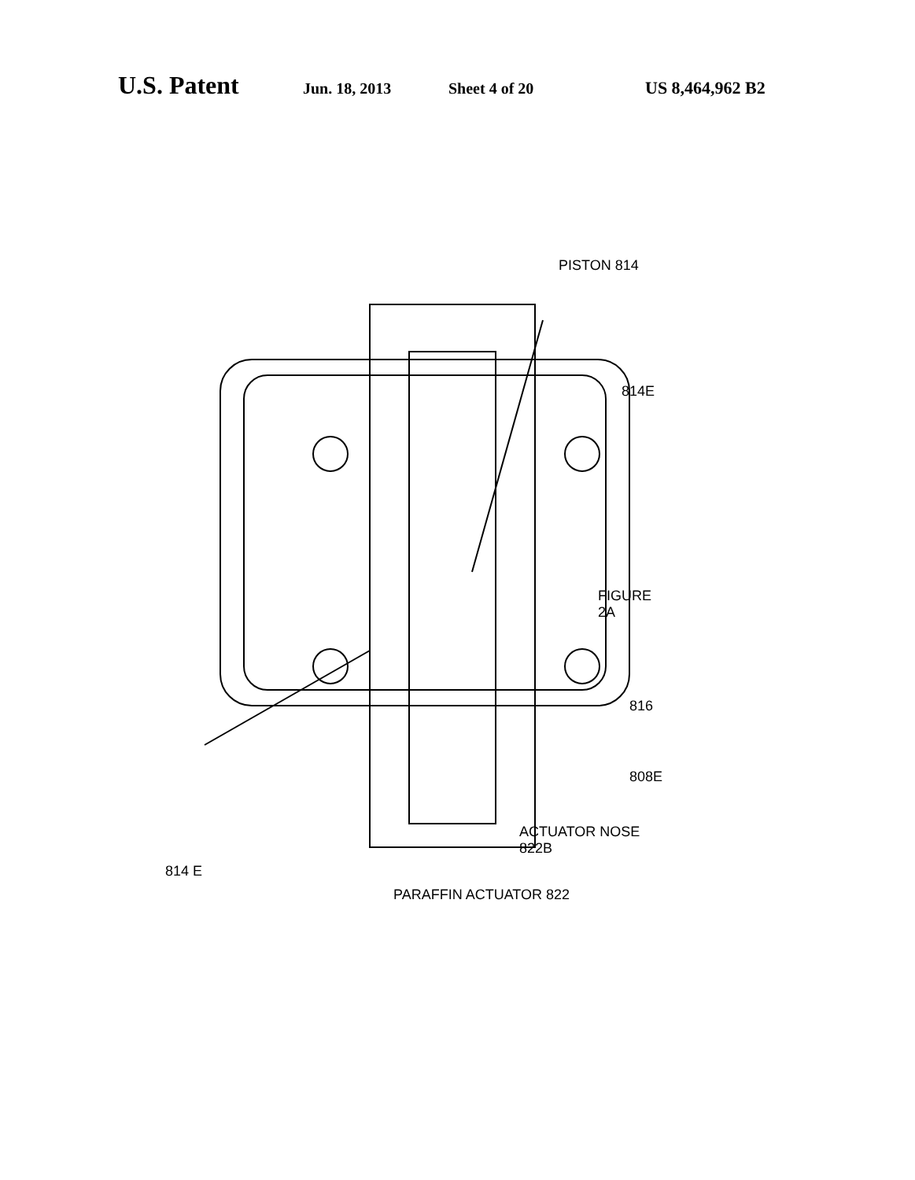U.S. Patent Jun. 18, 2013 Sheet 4 of 20 US 8,464,962 B2
814 E
PARAFFIN ACTUATOR 822
ACTUATOR NOSE 822B
PISTON 814
814E
FIGURE 2A
816
808E